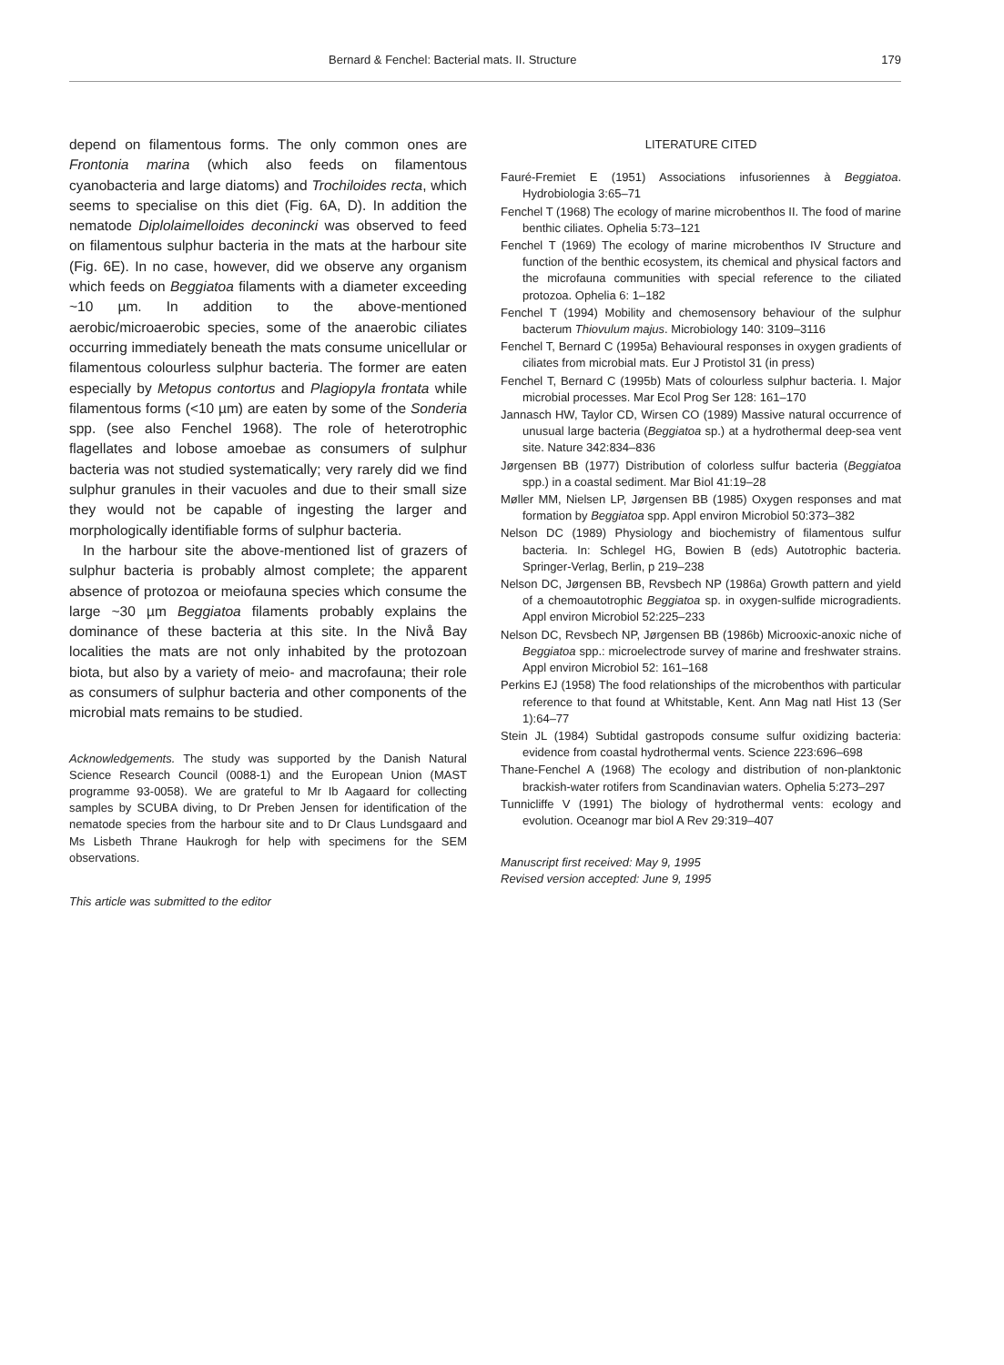Bernard & Fenchel: Bacterial mats. II. Structure 179
depend on filamentous forms. The only common ones are Frontonia marina (which also feeds on filamentous cyanobacteria and large diatoms) and Trochiloides recta, which seems to specialise on this diet (Fig. 6A, D). In addition the nematode Diplolaimelloides deconincki was observed to feed on filamentous sulphur bacteria in the mats at the harbour site (Fig. 6E). In no case, however, did we observe any organism which feeds on Beggiatoa filaments with a diameter exceeding ~10 µm. In addition to the above-mentioned aerobic/microaerobic species, some of the anaerobic ciliates occurring immediately beneath the mats consume unicellular or filamentous colourless sulphur bacteria. The former are eaten especially by Metopus contortus and Plagiopyla frontata while filamentous forms (<10 µm) are eaten by some of the Sonderia spp. (see also Fenchel 1968). The role of heterotrophic flagellates and lobose amoebae as consumers of sulphur bacteria was not studied systematically; very rarely did we find sulphur granules in their vacuoles and due to their small size they would not be capable of ingesting the larger and morphologically identifiable forms of sulphur bacteria.
In the harbour site the above-mentioned list of grazers of sulphur bacteria is probably almost complete; the apparent absence of protozoa or meiofauna species which consume the large ~30 µm Beggiatoa filaments probably explains the dominance of these bacteria at this site. In the Nivå Bay localities the mats are not only inhabited by the protozoan biota, but also by a variety of meio- and macrofauna; their role as consumers of sulphur bacteria and other components of the microbial mats remains to be studied.
Acknowledgements. The study was supported by the Danish Natural Science Research Council (0088-1) and the European Union (MAST programme 93-0058). We are grateful to Mr Ib Aagaard for collecting samples by SCUBA diving, to Dr Preben Jensen for identification of the nematode species from the harbour site and to Dr Claus Lundsgaard and Ms Lisbeth Thrane Haukrogh for help with specimens for the SEM observations.
This article was submitted to the editor
LITERATURE CITED
Fauré-Fremiet E (1951) Associations infusoriennes à Beggiatoa. Hydrobiologia 3:65–71
Fenchel T (1968) The ecology of marine microbenthos II. The food of marine benthic ciliates. Ophelia 5:73–121
Fenchel T (1969) The ecology of marine microbenthos IV Structure and function of the benthic ecosystem, its chemical and physical factors and the microfauna communities with special reference to the ciliated protozoa. Ophelia 6: 1–182
Fenchel T (1994) Mobility and chemosensory behaviour of the sulphur bacterum Thiovulum majus. Microbiology 140: 3109–3116
Fenchel T, Bernard C (1995a) Behavioural responses in oxygen gradients of ciliates from microbial mats. Eur J Protistol 31 (in press)
Fenchel T, Bernard C (1995b) Mats of colourless sulphur bacteria. I. Major microbial processes. Mar Ecol Prog Ser 128: 161–170
Jannasch HW, Taylor CD, Wirsen CO (1989) Massive natural occurrence of unusual large bacteria (Beggiatoa sp.) at a hydrothermal deep-sea vent site. Nature 342:834–836
Jørgensen BB (1977) Distribution of colorless sulfur bacteria (Beggiatoa spp.) in a coastal sediment. Mar Biol 41:19–28
Møller MM, Nielsen LP, Jørgensen BB (1985) Oxygen responses and mat formation by Beggiatoa spp. Appl environ Microbiol 50:373–382
Nelson DC (1989) Physiology and biochemistry of filamentous sulfur bacteria. In: Schlegel HG, Bowien B (eds) Autotrophic bacteria. Springer-Verlag, Berlin, p 219–238
Nelson DC, Jørgensen BB, Revsbech NP (1986a) Growth pattern and yield of a chemoautotrophic Beggiatoa sp. in oxygen-sulfide microgradients. Appl environ Microbiol 52:225–233
Nelson DC, Revsbech NP, Jørgensen BB (1986b) Microoxic-anoxic niche of Beggiatoa spp.: microelectrode survey of marine and freshwater strains. Appl environ Microbiol 52: 161–168
Perkins EJ (1958) The food relationships of the microbenthos with particular reference to that found at Whitstable, Kent. Ann Mag natl Hist 13 (Ser 1):64–77
Stein JL (1984) Subtidal gastropods consume sulfur oxidizing bacteria: evidence from coastal hydrothermal vents. Science 223:696–698
Thane-Fenchel A (1968) The ecology and distribution of non-planktonic brackish-water rotifers from Scandinavian waters. Ophelia 5:273–297
Tunnicliffe V (1991) The biology of hydrothermal vents: ecology and evolution. Oceanogr mar biol A Rev 29:319–407
Manuscript first received: May 9, 1995
Revised version accepted: June 9, 1995